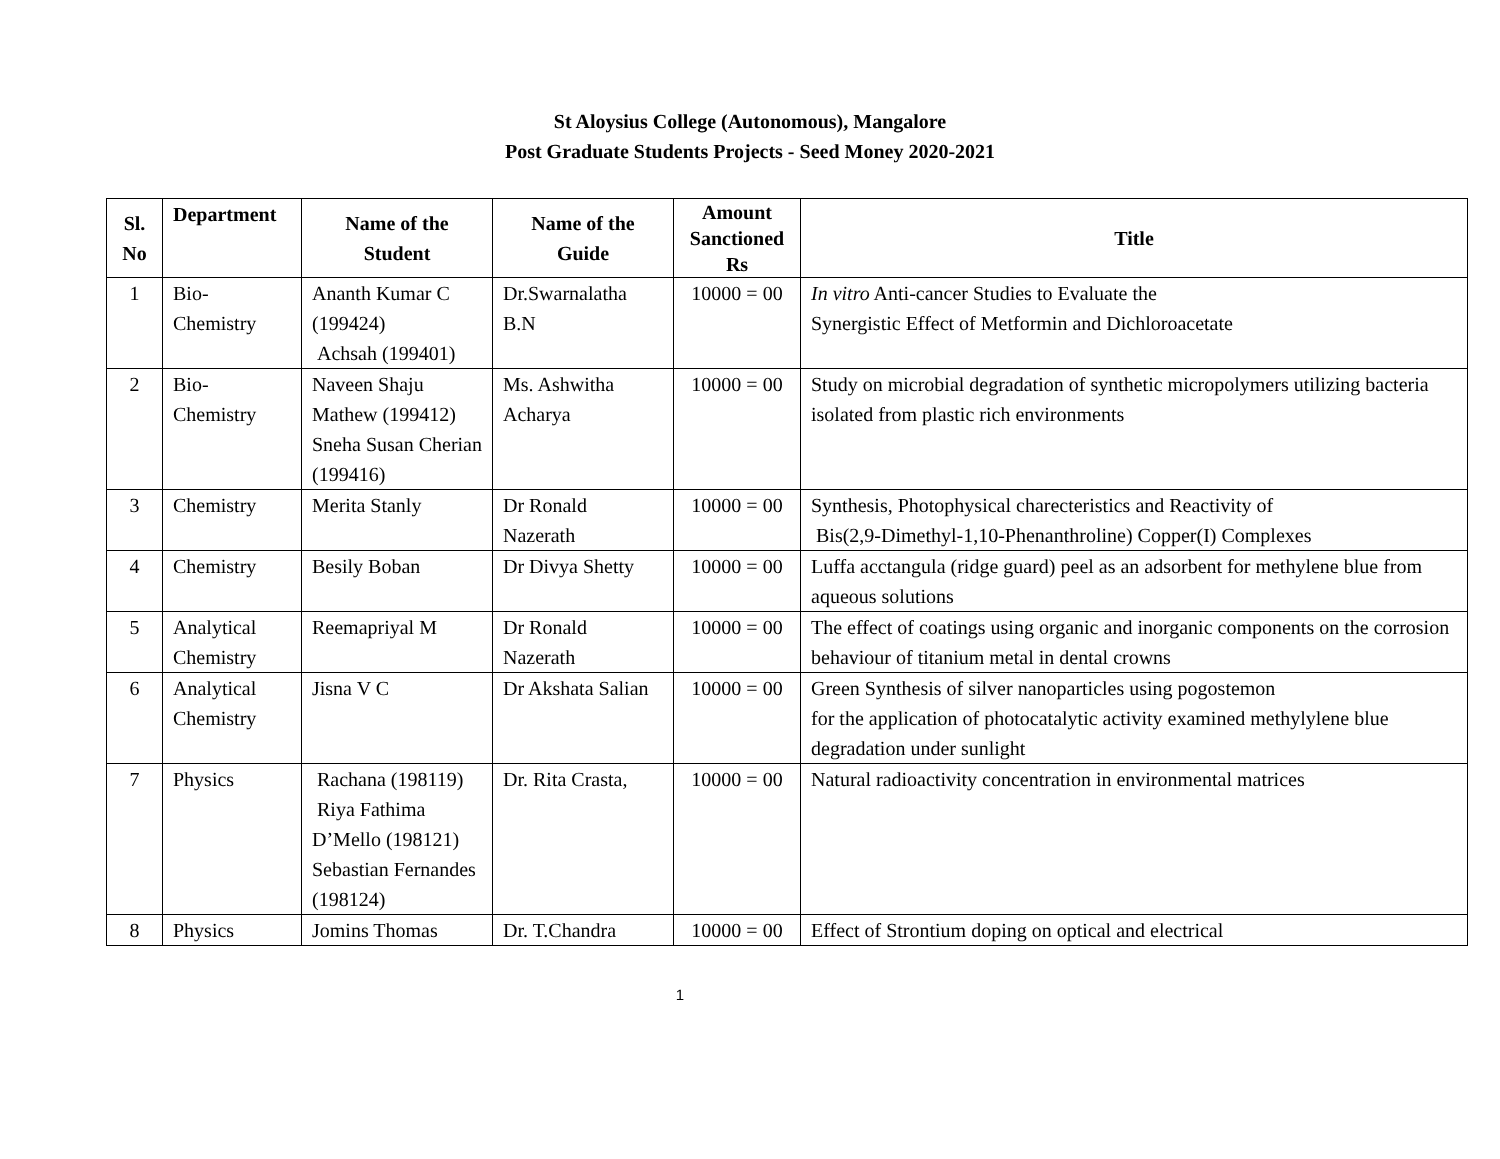St Aloysius College (Autonomous), Mangalore
Post Graduate Students Projects - Seed Money 2020-2021
| Sl. No | Department | Name of the Student | Name of the Guide | Amount Sanctioned Rs | Title |
| --- | --- | --- | --- | --- | --- |
| 1 | Bio- Chemistry | Ananth Kumar C (199424) Achsah (199401) | Dr.Swarnalatha B.N | 10000 = 00 | In vitro Anti-cancer Studies to Evaluate the Synergistic Effect of Metformin and Dichloroacetate |
| 2 | Bio- Chemistry | Naveen Shaju Mathew (199412) Sneha Susan Cherian (199416) | Ms. Ashwitha Acharya | 10000 = 00 | Study on microbial degradation of synthetic micropolymers utilizing bacteria isolated from plastic rich environments |
| 3 | Chemistry | Merita Stanly | Dr Ronald Nazerath | 10000 = 00 | Synthesis, Photophysical charecteristics and Reactivity of Bis(2,9-Dimethyl-1,10-Phenanthroline) Copper(I) Complexes |
| 4 | Chemistry | Besily Boban | Dr Divya Shetty | 10000 = 00 | Luffa acctangula (ridge guard) peel as an adsorbent for methylene blue from aqueous solutions |
| 5 | Analytical Chemistry | Reemapriyal M | Dr Ronald Nazerath | 10000 = 00 | The effect of coatings using organic and inorganic components on the corrosion behaviour of titanium metal in dental crowns |
| 6 | Analytical Chemistry | Jisna V C | Dr Akshata Salian | 10000 = 00 | Green Synthesis of silver nanoparticles using pogostemon for the application of photocatalytic activity examined methylylene blue degradation under sunlight |
| 7 | Physics | Rachana (198119) Riya Fathima D’Mello (198121) Sebastian Fernandes (198124) | Dr. Rita Crasta, | 10000 = 00 | Natural radioactivity concentration in environmental matrices |
| 8 | Physics | Jomins Thomas | Dr. T.Chandra | 10000 = 00 | Effect of Strontium doping on optical and electrical |
1